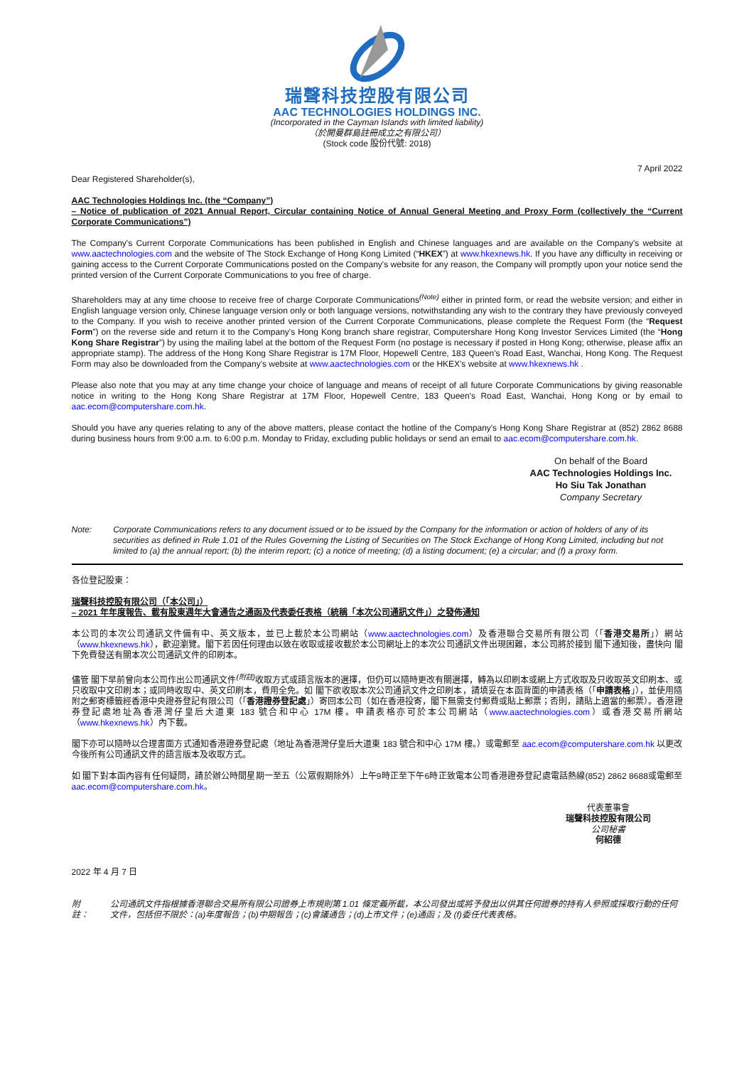瑞聲科技控股有限公司
AAC TECHNOLOGIES HOLDINGS INC.
(Incorporated in the Cayman Islands with limited liability)
（於開曼群島註冊成立之有限公司）
(Stock code 股份代號: 2018)
7 April 2022
Dear Registered Shareholder(s),
AAC Technologies Holdings Inc. (the “Company”)
– Notice of publication of 2021 Annual Report, Circular containing Notice of Annual General Meeting and Proxy Form (collectively the “Current Corporate Communications”)
The Company's Current Corporate Communications has been published in English and Chinese languages and are available on the Company's website at www.aactechnologies.com and the website of The Stock Exchange of Hong Kong Limited (“HKEX”) at www.hkexnews.hk. If you have any difficulty in receiving or gaining access to the Current Corporate Communications posted on the Company's website for any reason, the Company will promptly upon your notice send the printed version of the Current Corporate Communications to you free of charge.
Shareholders may at any time choose to receive free of charge Corporate Communications<sup>(Note)</sup> either in printed form, or read the website version; and either in English language version only, Chinese language version only or both language versions, notwithstanding any wish to the contrary they have previously conveyed to the Company. If you wish to receive another printed version of the Current Corporate Communications, please complete the Request Form (the “Request Form”) on the reverse side and return it to the Company's Hong Kong branch share registrar, Computershare Hong Kong Investor Services Limited (the “Hong Kong Share Registrar”) by using the mailing label at the bottom of the Request Form (no postage is necessary if posted in Hong Kong; otherwise, please affix an appropriate stamp). The address of the Hong Kong Share Registrar is 17M Floor, Hopewell Centre, 183 Queen's Road East, Wanchai, Hong Kong. The Request Form may also be downloaded from the Company's website at www.aactechnologies.com or the HKEX's website at www.hkexnews.hk .
Please also note that you may at any time change your choice of language and means of receipt of all future Corporate Communications by giving reasonable notice in writing to the Hong Kong Share Registrar at 17M Floor, Hopewell Centre, 183 Queen's Road East, Wanchai, Hong Kong or by email to aac.ecom@computershare.com.hk.
Should you have any queries relating to any of the above matters, please contact the hotline of the Company's Hong Kong Share Registrar at (852) 2862 8688 during business hours from 9:00 a.m. to 6:00 p.m. Monday to Friday, excluding public holidays or send an email to aac.ecom@computershare.com.hk.
On behalf of the Board
AAC Technologies Holdings Inc.
Ho Siu Tak Jonathan
Company Secretary
Note: Corporate Communications refers to any document issued or to be issued by the Company for the information or action of holders of any of its securities as defined in Rule 1.01 of the Rules Governing the Listing of Securities on The Stock Exchange of Hong Kong Limited, including but not limited to (a) the annual report; (b) the interim report; (c) a notice of meeting; (d) a listing document; (e) a circular; and (f) a proxy form.
各位登記股東：
瑞聲科技控股有限公司（「本公司」）
– 2021 年年度報告、載有股東週年大會通告之通函及代表委任表格（統稱「本次公司通訊文件」）之發佈通知
本公司的本次公司通訊文件備有中、英文版本，並已上載於本公司網站（www.aactechnologies.com）及香港聯合交易所有限公司（「香港交易所」）網站（www.hkexnews.hk），歡迎瀏覽。閣下若因任何理由以致在收取或接收載於本公司網址上的本次公司通訊文件出現困難，本公司將於接到 閣下通知後，盡快向 閣下免費發送有關本次公司通訊文件的印刷本。
儘管 閣下早前曾向本公司作出公司通訊文件<sup>(附註)</sup>收取方式或語言版本的選擇，但仍可以隨時更改有關選擇，轉為以印刷本或網上方式收取及只收取英文印刷本、或只收取中文印刷本；或同時收取中、英文印刷本，費用全免。如 閣下欲收取本次公司通訊文件之印刷本，請填妥在本函背面的申請表格（「申請表格」），並使用隨附之郵寄標籤經香港中央證券登記有限公司（「香港證券登記處」）寄回本公司（如在香港投寄，閣下無需支付郵費或貼上郵票；否則，請貼上適當的郵票）。香港證券登記處地址為香港灣仔皇后大道東 183 號合和中心 17M 樓。申請表格亦可於本公司網站（www.aactechnologies.com）或香港交易所網站（www.hkexnews.hk）內下載。
閣下亦可以隨時以合理書面方式通知香港證券登記處（地址為香港灣仔皇后大道東 183 號合和中心 17M 樓。）或電郵至 aac.ecom@computershare.com.hk 以更改今後所有公司通訊文件的語言版本及收取方式。
如 閣下對本函內容有任何疑問，請於辦公時間星期一至五（公眾假期除外）上午9時正至下午6時正致電本公司香港證券登記處電話熱線(852) 2862 8688或電郵至aac.ecom@computershare.com.hk。
代表董事會
瑞聲科技控股有限公司
公司秘書
何紹德
2022 年 4 月 7 日
附註： 公司通訊文件指根據香港聯合交易所有限公司證券上市規則第 1.01 條定義所載，本公司發出或將予發出以供其任何證券的持有人參照或採取行動的任何文件，包括但不限於：(a)年度報告；(b)中期報告；(c)會議通告；(d)上市文件；(e)通函；及 (f)委任代表表格。